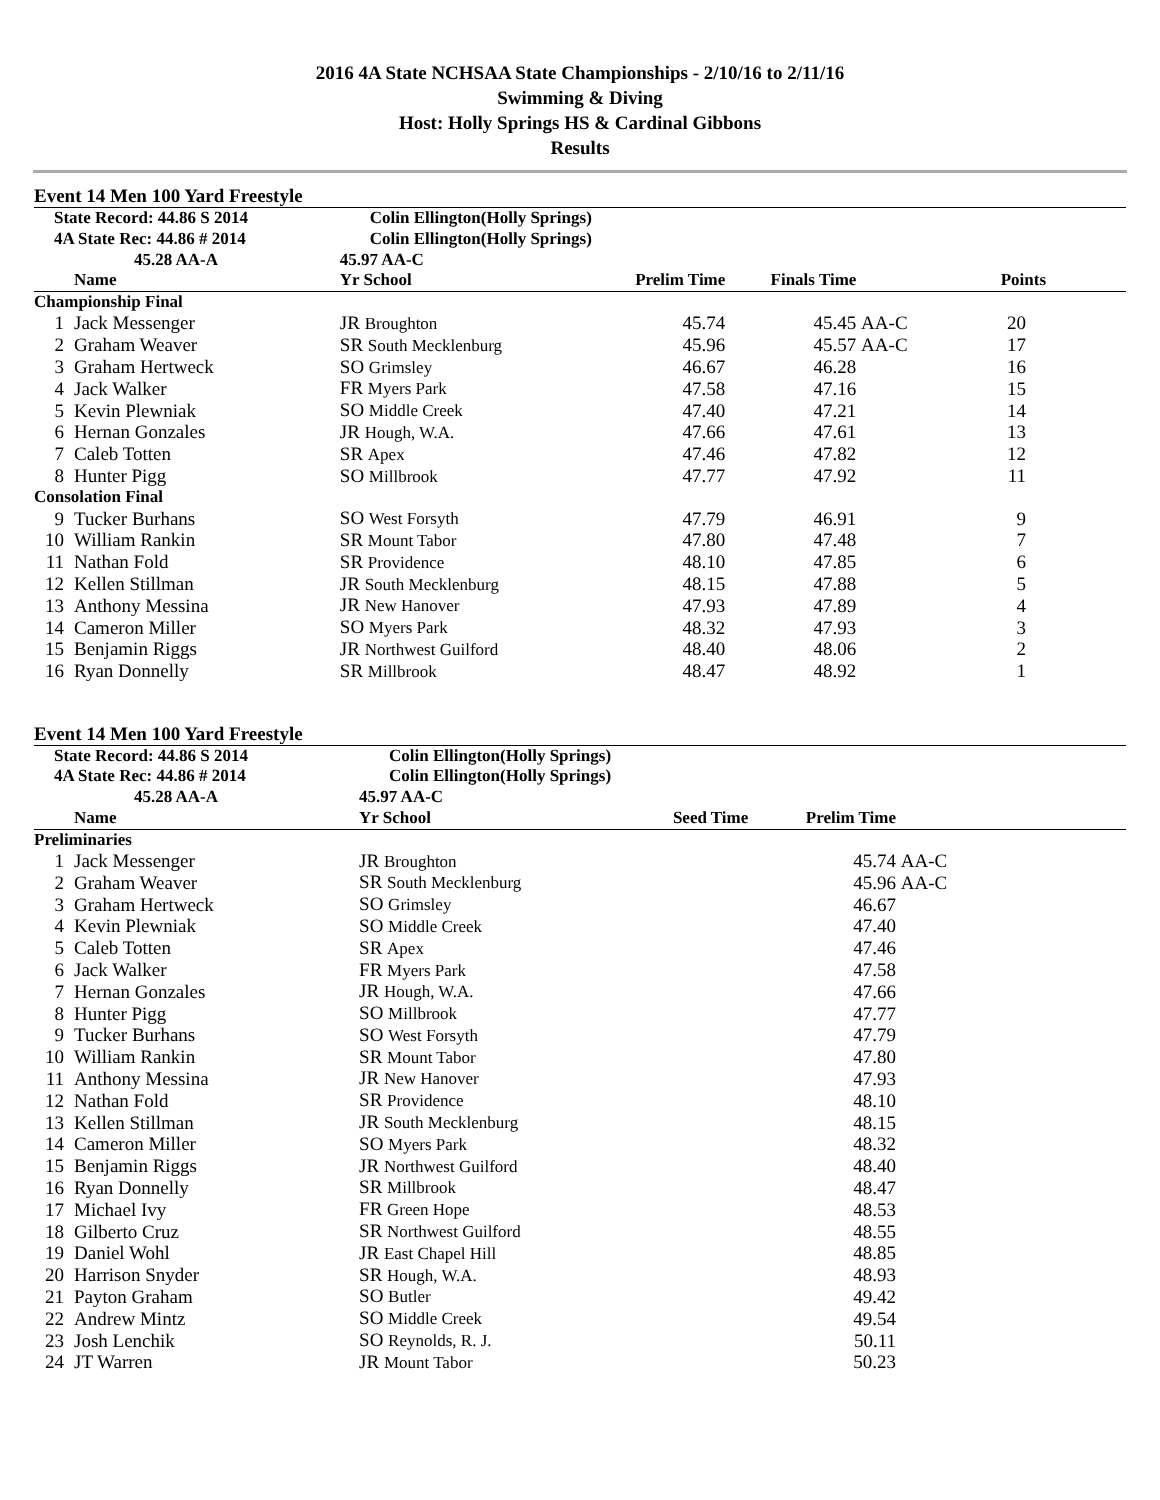2016 4A State NCHSAA State Championships - 2/10/16 to 2/11/16
Swimming & Diving
Host: Holly Springs HS & Cardinal Gibbons
Results
Event 14 Men 100 Yard Freestyle
| State Record: 44.86 S 2014 | | Colin Ellington(Holly Springs) | | | | |
| 4A State Rec: 44.86 # 2014 | | Colin Ellington(Holly Springs) | | | | |
| 45.28 AA-A | | 45.97 AA-C | | | | |
| | Name | Yr School | Prelim Time | Finals Time | | Points |
| Championship Final | | | | | | |
| 1 | Jack Messenger | JR Broughton | 45.74 | 45.45 | AA-C | 20 |
| 2 | Graham Weaver | SR South Mecklenburg | 45.96 | 45.57 | AA-C | 17 |
| 3 | Graham Hertweck | SO Grimsley | 46.67 | 46.28 | | 16 |
| 4 | Jack Walker | FR Myers Park | 47.58 | 47.16 | | 15 |
| 5 | Kevin Plewniak | SO Middle Creek | 47.40 | 47.21 | | 14 |
| 6 | Hernan Gonzales | JR Hough, W.A. | 47.66 | 47.61 | | 13 |
| 7 | Caleb Totten | SR Apex | 47.46 | 47.82 | | 12 |
| 8 | Hunter Pigg | SO Millbrook | 47.77 | 47.92 | | 11 |
| Consolation Final | | | | | | |
| 9 | Tucker Burhans | SO West Forsyth | 47.79 | 46.91 | | 9 |
| 10 | William Rankin | SR Mount Tabor | 47.80 | 47.48 | | 7 |
| 11 | Nathan Fold | SR Providence | 48.10 | 47.85 | | 6 |
| 12 | Kellen Stillman | JR South Mecklenburg | 48.15 | 47.88 | | 5 |
| 13 | Anthony Messina | JR New Hanover | 47.93 | 47.89 | | 4 |
| 14 | Cameron Miller | SO Myers Park | 48.32 | 47.93 | | 3 |
| 15 | Benjamin Riggs | JR Northwest Guilford | 48.40 | 48.06 | | 2 |
| 16 | Ryan Donnelly | SR Millbrook | 48.47 | 48.92 | | 1 |
Event 14 Men 100 Yard Freestyle
| State Record: 44.86 S 2014 | | Colin Ellington(Holly Springs) | | | |
| 4A State Rec: 44.86 # 2014 | | Colin Ellington(Holly Springs) | | | |
| 45.28 AA-A | | 45.97 AA-C | | | |
| | Name | Yr School | Seed Time | Prelim Time | |
| Preliminaries | | | | | |
| 1 | Jack Messenger | JR Broughton | | 45.74 | AA-C |
| 2 | Graham Weaver | SR South Mecklenburg | | 45.96 | AA-C |
| 3 | Graham Hertweck | SO Grimsley | | 46.67 | |
| 4 | Kevin Plewniak | SO Middle Creek | | 47.40 | |
| 5 | Caleb Totten | SR Apex | | 47.46 | |
| 6 | Jack Walker | FR Myers Park | | 47.58 | |
| 7 | Hernan Gonzales | JR Hough, W.A. | | 47.66 | |
| 8 | Hunter Pigg | SO Millbrook | | 47.77 | |
| 9 | Tucker Burhans | SO West Forsyth | | 47.79 | |
| 10 | William Rankin | SR Mount Tabor | | 47.80 | |
| 11 | Anthony Messina | JR New Hanover | | 47.93 | |
| 12 | Nathan Fold | SR Providence | | 48.10 | |
| 13 | Kellen Stillman | JR South Mecklenburg | | 48.15 | |
| 14 | Cameron Miller | SO Myers Park | | 48.32 | |
| 15 | Benjamin Riggs | JR Northwest Guilford | | 48.40 | |
| 16 | Ryan Donnelly | SR Millbrook | | 48.47 | |
| 17 | Michael Ivy | FR Green Hope | | 48.53 | |
| 18 | Gilberto Cruz | SR Northwest Guilford | | 48.55 | |
| 19 | Daniel Wohl | JR East Chapel Hill | | 48.85 | |
| 20 | Harrison Snyder | SR Hough, W.A. | | 48.93 | |
| 21 | Payton Graham | SO Butler | | 49.42 | |
| 22 | Andrew Mintz | SO Middle Creek | | 49.54 | |
| 23 | Josh Lenchik | SO Reynolds, R. J. | | 50.11 | |
| 24 | JT Warren | JR Mount Tabor | | 50.23 | |